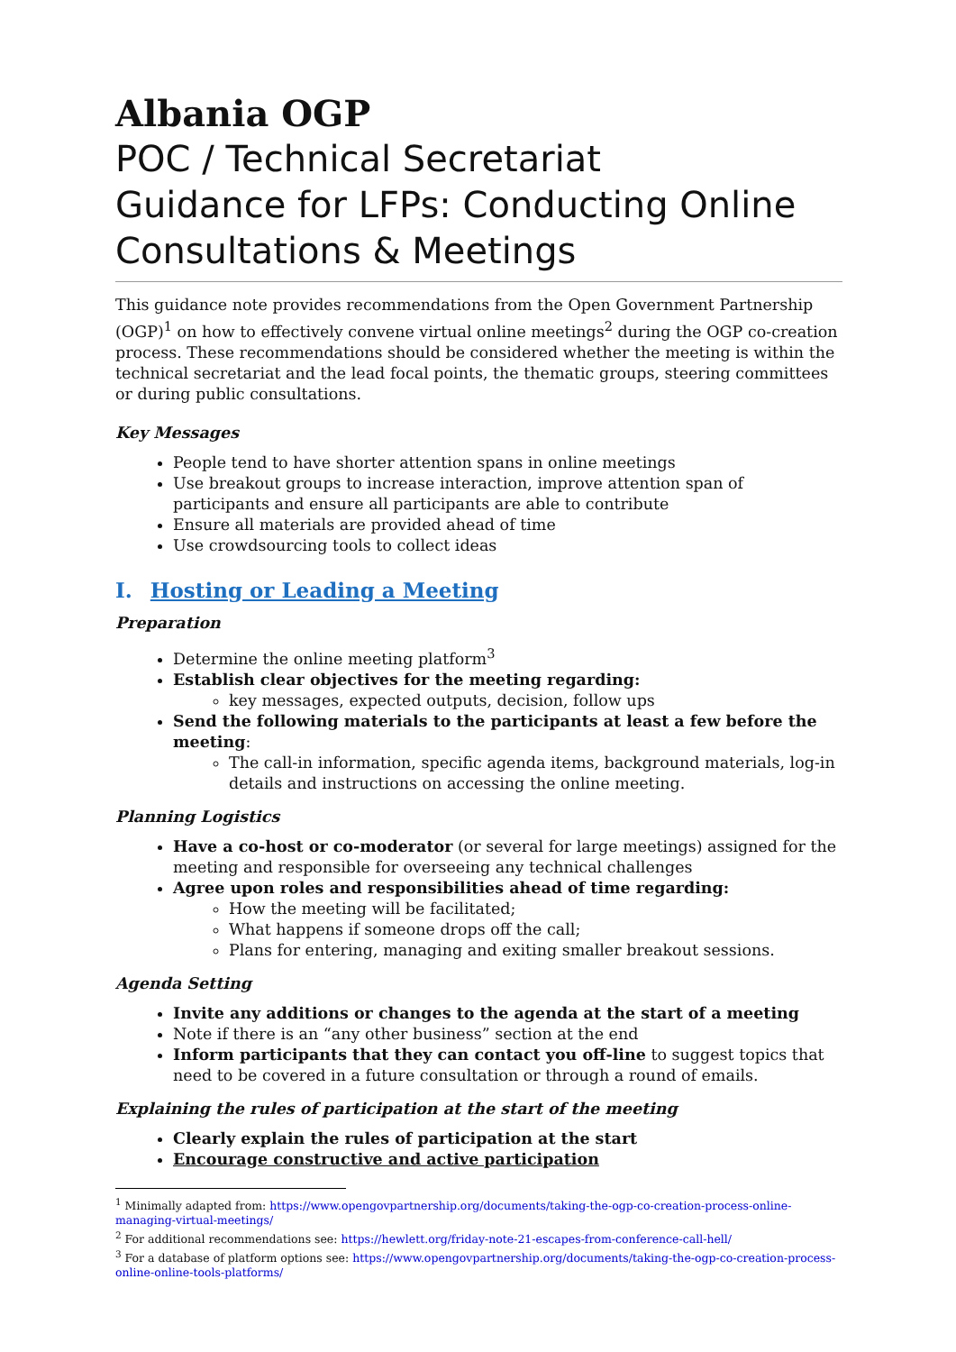Albania OGP
POC / Technical Secretariat
Guidance for LFPs: Conducting Online Consultations & Meetings
This guidance note provides recommendations from the Open Government Partnership (OGP)<sup>1</sup> on how to effectively convene virtual online meetings<sup>2</sup> during the OGP co-creation process. These recommendations should be considered whether the meeting is within the technical secretariat and the lead focal points, the thematic groups, steering committees or during public consultations.
Key Messages
People tend to have shorter attention spans in online meetings
Use breakout groups to increase interaction, improve attention span of participants and ensure all participants are able to contribute
Ensure all materials are provided ahead of time
Use crowdsourcing tools to collect ideas
I. Hosting or Leading a Meeting
Preparation
Determine the online meeting platform<sup>3</sup>
Establish clear objectives for the meeting regarding:
key messages, expected outputs, decision, follow ups
Send the following materials to the participants at least a few before the meeting:
The call-in information, specific agenda items, background materials, log-in details and instructions on accessing the online meeting.
Planning Logistics
Have a co-host or co-moderator (or several for large meetings) assigned for the meeting and responsible for overseeing any technical challenges
Agree upon roles and responsibilities ahead of time regarding:
How the meeting will be facilitated;
What happens if someone drops off the call;
Plans for entering, managing and exiting smaller breakout sessions.
Agenda Setting
Invite any additions or changes to the agenda at the start of a meeting
Note if there is an “any other business” section at the end
Inform participants that they can contact you off-line to suggest topics that need to be covered in a future consultation or through a round of emails.
Explaining the rules of participation at the start of the meeting
Clearly explain the rules of participation at the start
Encourage constructive and active participation
<sup>1</sup> Minimally adapted from: https://www.opengovpartnership.org/documents/taking-the-ogp-co-creation-process-online-managing-virtual-meetings/
<sup>2</sup> For additional recommendations see: https://hewlett.org/friday-note-21-escapes-from-conference-call-hell/
<sup>3</sup> For a database of platform options see: https://www.opengovpartnership.org/documents/taking-the-ogp-co-creation-process-online-online-tools-platforms/